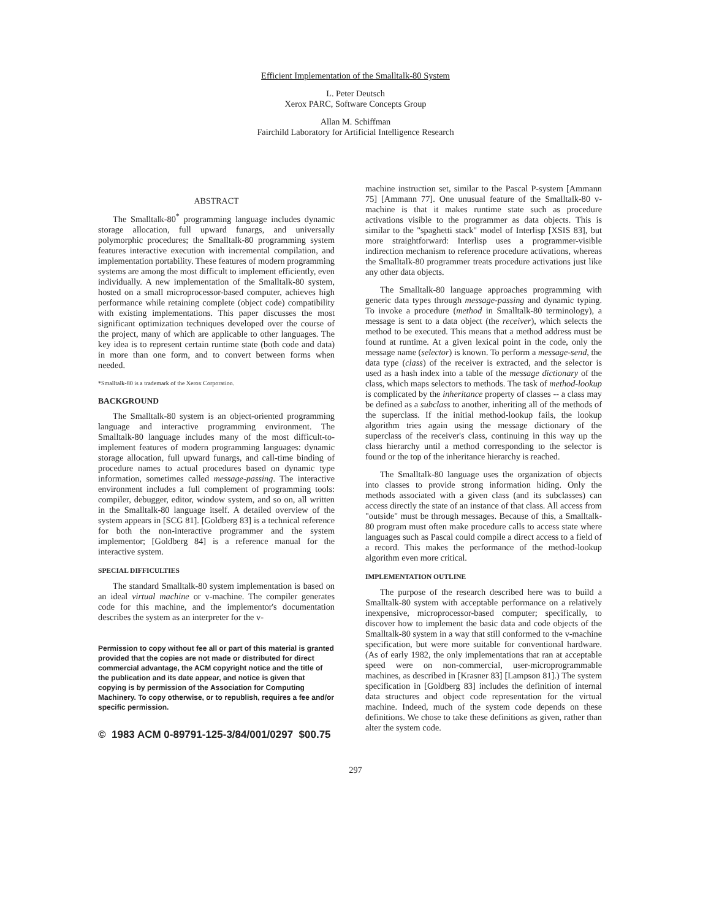Efficient Implementation of the Smalltalk-80 System
L. Peter Deutsch
Xerox PARC, Software Concepts Group
Allan M. Schiffman
Fairchild Laboratory for Artificial Intelligence Research
ABSTRACT
The Smalltalk-80<sup>*</sup> programming language includes dynamic storage allocation, full upward funargs, and universally polymorphic procedures; the Smalltalk-80 programming system features interactive execution with incremental compilation, and implementation portability. These features of modern programming systems are among the most difficult to implement efficiently, even individually. A new implementation of the Smalltalk-80 system, hosted on a small microprocessor-based computer, achieves high performance while retaining complete (object code) compatibility with existing implementations. This paper discusses the most significant optimization techniques developed over the course of the project, many of which are applicable to other languages. The key idea is to represent certain runtime state (both code and data) in more than one form, and to convert between forms when needed.
*Smalltalk-80 is a trademark of the Xerox Corporation.
BACKGROUND
The Smalltalk-80 system is an object-oriented programming language and interactive programming environment. The Smalltalk-80 language includes many of the most difficult-to-implement features of modern programming languages: dynamic storage allocation, full upward funargs, and call-time binding of procedure names to actual procedures based on dynamic type information, sometimes called message-passing. The interactive environment includes a full complement of programming tools: compiler, debugger, editor, window system, and so on, all written in the Smalltalk-80 language itself. A detailed overview of the system appears in [SCG 81]. [Goldberg 83] is a technical reference for both the non-interactive programmer and the system implementor; [Goldberg 84] is a reference manual for the interactive system.
SPECIAL DIFFICULTIES
The standard Smalltalk-80 system implementation is based on an ideal virtual machine or v-machine. The compiler generates code for this machine, and the implementor's documentation describes the system as an interpreter for the v-
Permission to copy without fee all or part of this material is granted provided that the copies are not made or distributed for direct commercial advantage, the ACM copyright notice and the title of the publication and its date appear, and notice is given that copying is by permission of the Association for Computing Machinery. To copy otherwise, or to republish, requires a fee and/or specific permission.
© 1983 ACM 0-89791-125-3/84/001/0297 $00.75
machine instruction set, similar to the Pascal P-system [Ammann 75] [Ammann 77]. One unusual feature of the Smalltalk-80 v-machine is that it makes runtime state such as procedure activations visible to the programmer as data objects. This is similar to the "spaghetti stack" model of Interlisp [XSIS 83], but more straightforward: Interlisp uses a programmer-visible indirection mechanism to reference procedure activations, whereas the Smalltalk-80 programmer treats procedure activations just like any other data objects.
The Smalltalk-80 language approaches programming with generic data types through message-passing and dynamic typing. To invoke a procedure (method in Smalltalk-80 terminology), a message is sent to a data object (the receiver), which selects the method to be executed. This means that a method address must be found at runtime. At a given lexical point in the code, only the message name (selector) is known. To perform a message-send, the data type (class) of the receiver is extracted, and the selector is used as a hash index into a table of the message dictionary of the class, which maps selectors to methods. The task of method-lookup is complicated by the inheritance property of classes -- a class may be defined as a subclass to another, inheriting all of the methods of the superclass. If the initial method-lookup fails, the lookup algorithm tries again using the message dictionary of the superclass of the receiver's class, continuing in this way up the class hierarchy until a method corresponding to the selector is found or the top of the inheritance hierarchy is reached.
The Smalltalk-80 language uses the organization of objects into classes to provide strong information hiding. Only the methods associated with a given class (and its subclasses) can access directly the state of an instance of that class. All access from "outside" must be through messages. Because of this, a Smalltalk-80 program must often make procedure calls to access state where languages such as Pascal could compile a direct access to a field of a record. This makes the performance of the method-lookup algorithm even more critical.
IMPLEMENTATION OUTLINE
The purpose of the research described here was to build a Smalltalk-80 system with acceptable performance on a relatively inexpensive, microprocessor-based computer; specifically, to discover how to implement the basic data and code objects of the Smalltalk-80 system in a way that still conformed to the v-machine specification, but were more suitable for conventional hardware. (As of early 1982, the only implementations that ran at acceptable speed were on non-commercial, user-microprogrammable machines, as described in [Krasner 83] [Lampson 81].) The system specification in [Goldberg 83] includes the definition of internal data structures and object code representation for the virtual machine. Indeed, much of the system code depends on these definitions. We chose to take these definitions as given, rather than alter the system code.
297